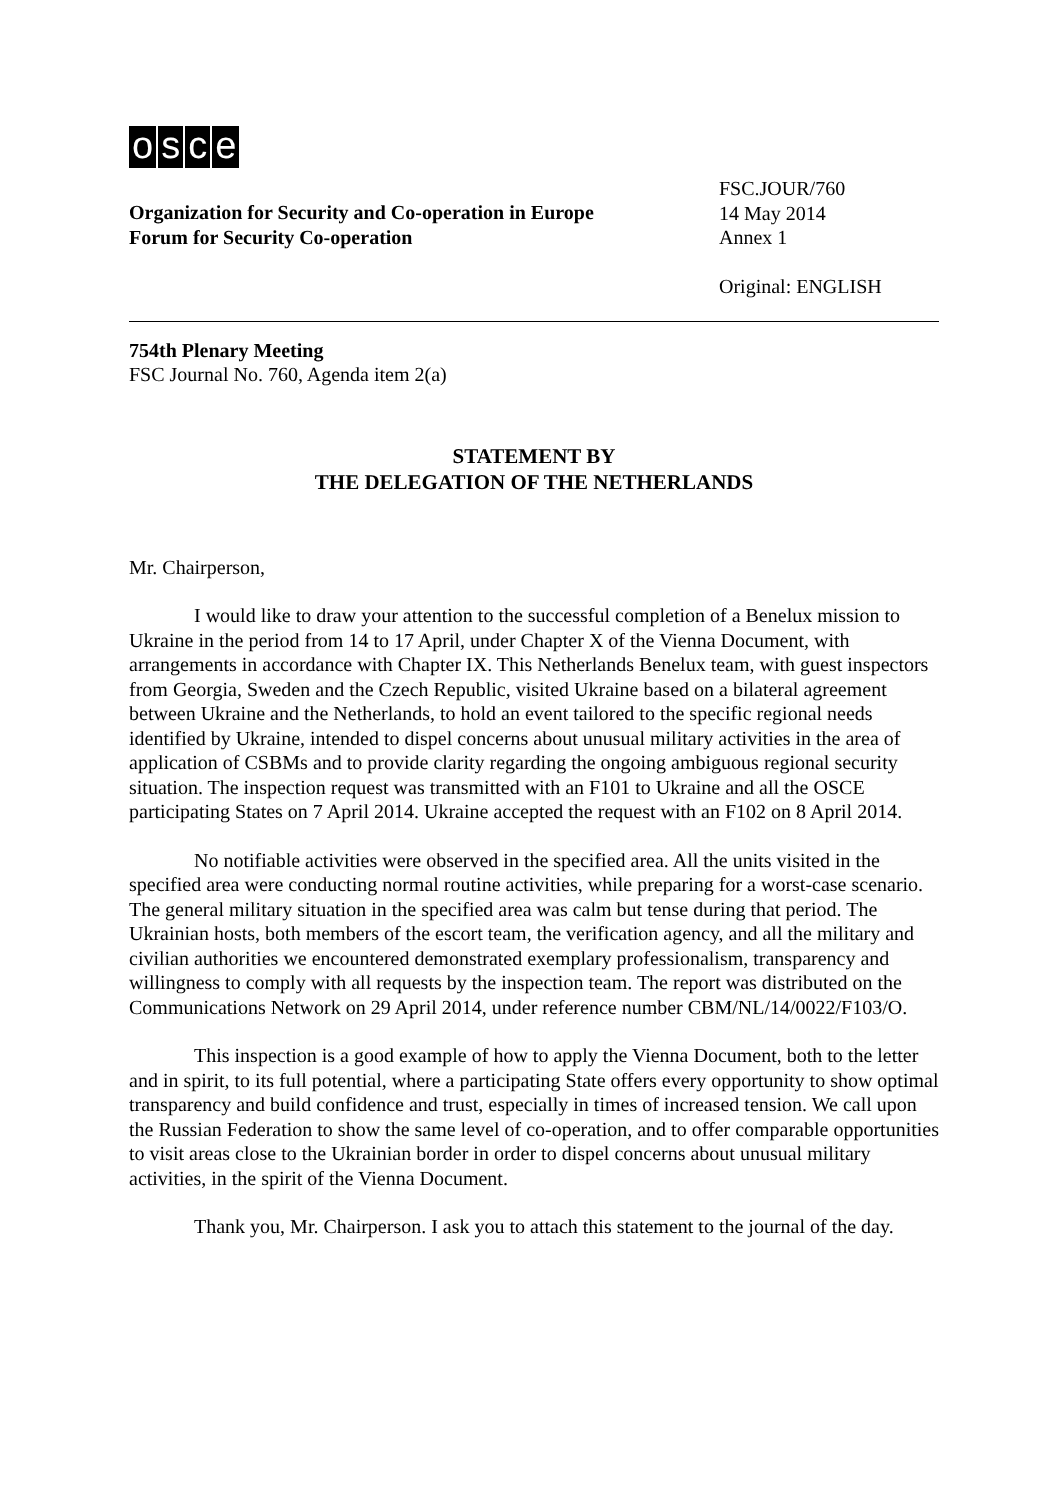osce
Organization for Security and Co-operation in Europe
Forum for Security Co-operation
FSC.JOUR/760
14 May 2014
Annex 1
Original: ENGLISH
754th Plenary Meeting
FSC Journal No. 760, Agenda item 2(a)
STATEMENT BY
THE DELEGATION OF THE NETHERLANDS
Mr. Chairperson,
I would like to draw your attention to the successful completion of a Benelux mission to Ukraine in the period from 14 to 17 April, under Chapter X of the Vienna Document, with arrangements in accordance with Chapter IX. This Netherlands Benelux team, with guest inspectors from Georgia, Sweden and the Czech Republic, visited Ukraine based on a bilateral agreement between Ukraine and the Netherlands, to hold an event tailored to the specific regional needs identified by Ukraine, intended to dispel concerns about unusual military activities in the area of application of CSBMs and to provide clarity regarding the ongoing ambiguous regional security situation. The inspection request was transmitted with an F101 to Ukraine and all the OSCE participating States on 7 April 2014. Ukraine accepted the request with an F102 on 8 April 2014.
No notifiable activities were observed in the specified area. All the units visited in the specified area were conducting normal routine activities, while preparing for a worst-case scenario. The general military situation in the specified area was calm but tense during that period. The Ukrainian hosts, both members of the escort team, the verification agency, and all the military and civilian authorities we encountered demonstrated exemplary professionalism, transparency and willingness to comply with all requests by the inspection team. The report was distributed on the Communications Network on 29 April 2014, under reference number CBM/NL/14/0022/F103/O.
This inspection is a good example of how to apply the Vienna Document, both to the letter and in spirit, to its full potential, where a participating State offers every opportunity to show optimal transparency and build confidence and trust, especially in times of increased tension. We call upon the Russian Federation to show the same level of co-operation, and to offer comparable opportunities to visit areas close to the Ukrainian border in order to dispel concerns about unusual military activities, in the spirit of the Vienna Document.
Thank you, Mr. Chairperson. I ask you to attach this statement to the journal of the day.